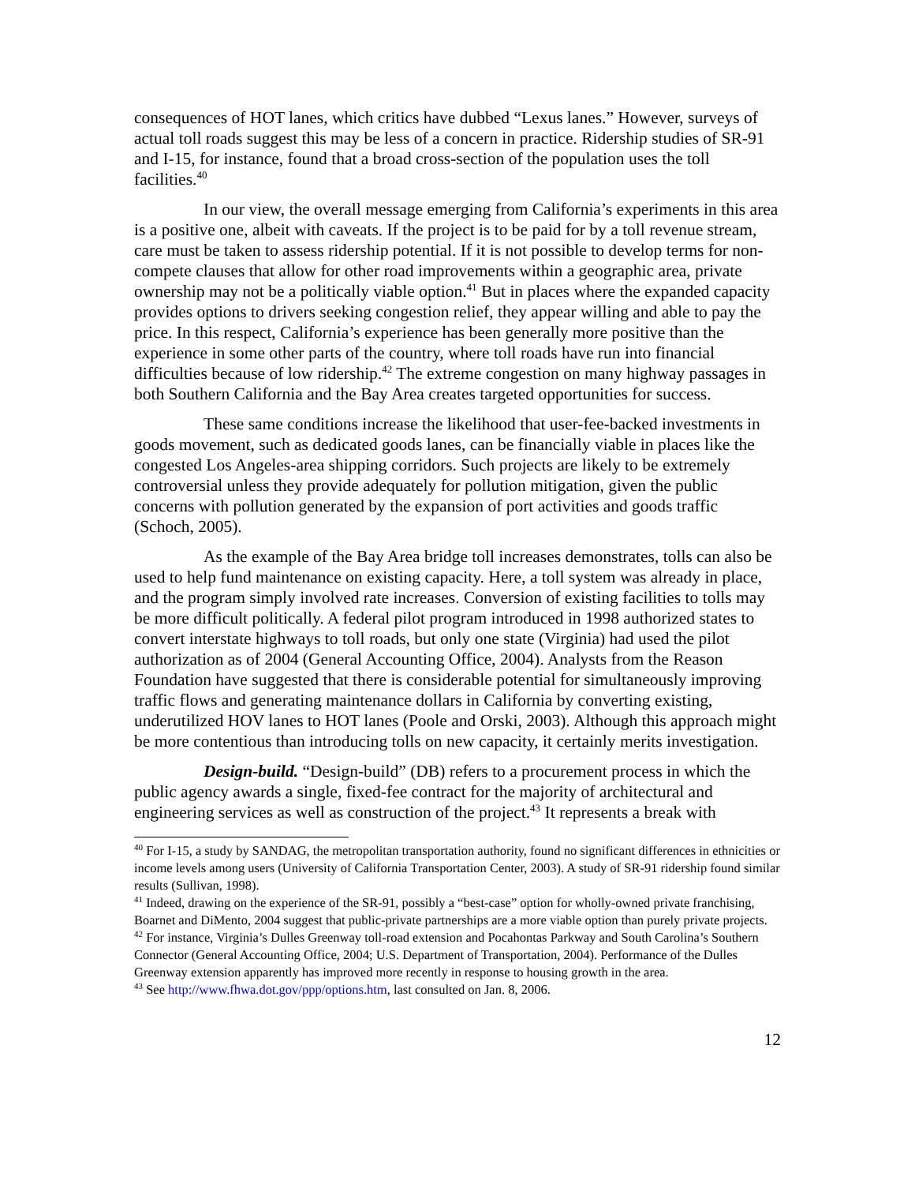consequences of HOT lanes, which critics have dubbed “Lexus lanes.” However, surveys of actual toll roads suggest this may be less of a concern in practice. Ridership studies of SR-91 and I-15, for instance, found that a broad cross-section of the population uses the toll facilities.<sup>40</sup>
In our view, the overall message emerging from California’s experiments in this area is a positive one, albeit with caveats. If the project is to be paid for by a toll revenue stream, care must be taken to assess ridership potential. If it is not possible to develop terms for non-compete clauses that allow for other road improvements within a geographic area, private ownership may not be a politically viable option.<sup>41</sup> But in places where the expanded capacity provides options to drivers seeking congestion relief, they appear willing and able to pay the price. In this respect, California’s experience has been generally more positive than the experience in some other parts of the country, where toll roads have run into financial difficulties because of low ridership.<sup>42</sup> The extreme congestion on many highway passages in both Southern California and the Bay Area creates targeted opportunities for success.
These same conditions increase the likelihood that user-fee-backed investments in goods movement, such as dedicated goods lanes, can be financially viable in places like the congested Los Angeles-area shipping corridors. Such projects are likely to be extremely controversial unless they provide adequately for pollution mitigation, given the public concerns with pollution generated by the expansion of port activities and goods traffic (Schoch, 2005).
As the example of the Bay Area bridge toll increases demonstrates, tolls can also be used to help fund maintenance on existing capacity. Here, a toll system was already in place, and the program simply involved rate increases. Conversion of existing facilities to tolls may be more difficult politically. A federal pilot program introduced in 1998 authorized states to convert interstate highways to toll roads, but only one state (Virginia) had used the pilot authorization as of 2004 (General Accounting Office, 2004). Analysts from the Reason Foundation have suggested that there is considerable potential for simultaneously improving traffic flows and generating maintenance dollars in California by converting existing, underutilized HOV lanes to HOT lanes (Poole and Orski, 2003). Although this approach might be more contentious than introducing tolls on new capacity, it certainly merits investigation.
Design-build. “Design-build” (DB) refers to a procurement process in which the public agency awards a single, fixed-fee contract for the majority of architectural and engineering services as well as construction of the project.<sup>43</sup> It represents a break with
<sup>40</sup> For I-15, a study by SANDAG, the metropolitan transportation authority, found no significant differences in ethnicities or income levels among users (University of California Transportation Center, 2003). A study of SR-91 ridership found similar results (Sullivan, 1998).
<sup>41</sup> Indeed, drawing on the experience of the SR-91, possibly a “best-case” option for wholly-owned private franchising, Boarnet and DiMento, 2004 suggest that public-private partnerships are a more viable option than purely private projects.
<sup>42</sup> For instance, Virginia’s Dulles Greenway toll-road extension and Pocahontas Parkway and South Carolina’s Southern Connector (General Accounting Office, 2004; U.S. Department of Transportation, 2004). Performance of the Dulles Greenway extension apparently has improved more recently in response to housing growth in the area.
<sup>43</sup> See http://www.fhwa.dot.gov/ppp/options.htm, last consulted on Jan. 8, 2006.
12